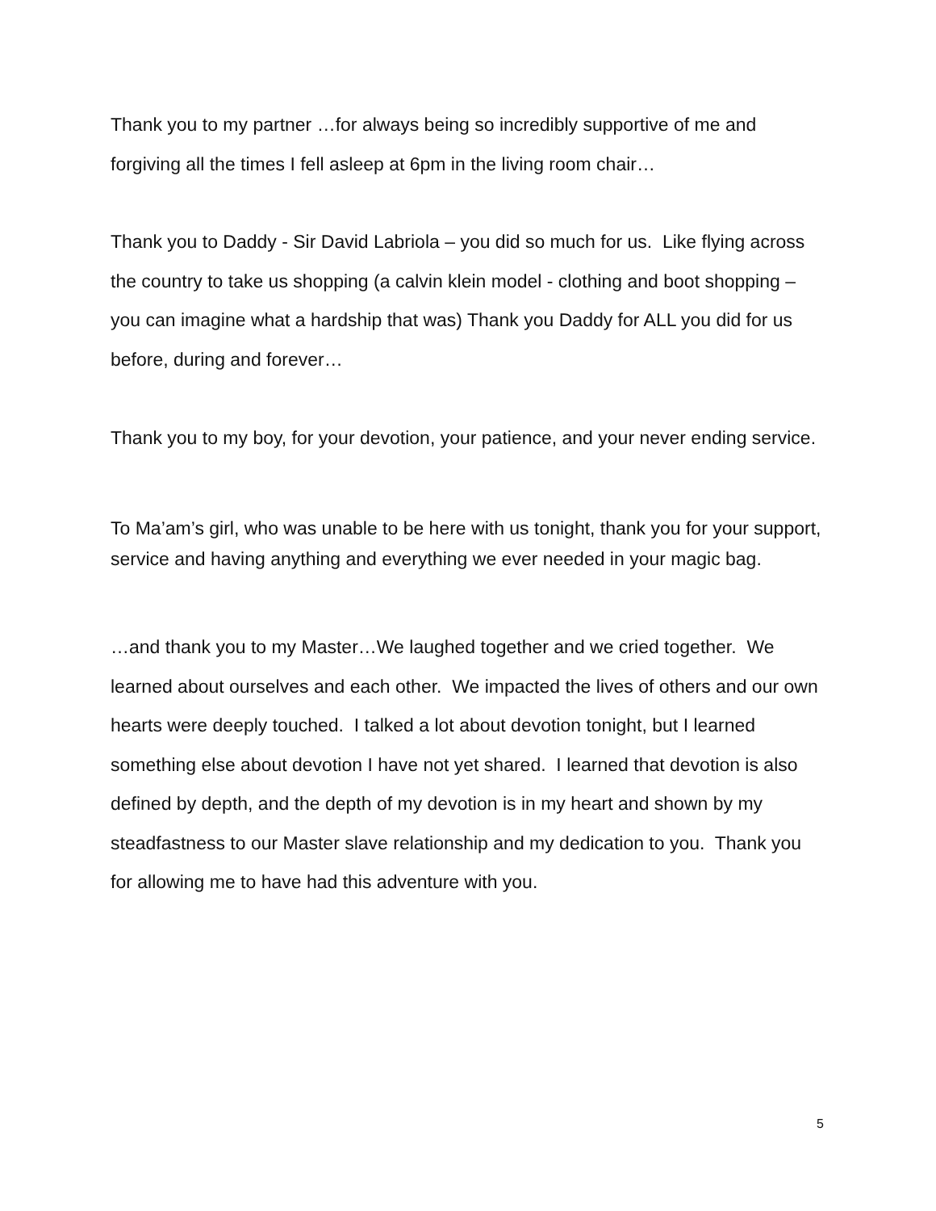Thank you to my partner …for always being so incredibly supportive of me and forgiving all the times I fell asleep at 6pm in the living room chair…
Thank you to Daddy - Sir David Labriola – you did so much for us. Like flying across the country to take us shopping (a calvin klein model - clothing and boot shopping – you can imagine what a hardship that was) Thank you Daddy for ALL you did for us before, during and forever…
Thank you to my boy, for your devotion, your patience, and your never ending service.
To Ma’am’s girl, who was unable to be here with us tonight, thank you for your support, service and having anything and everything we ever needed in your magic bag.
…and thank you to my Master…We laughed together and we cried together. We learned about ourselves and each other. We impacted the lives of others and our own hearts were deeply touched. I talked a lot about devotion tonight, but I learned something else about devotion I have not yet shared. I learned that devotion is also defined by depth, and the depth of my devotion is in my heart and shown by my steadfastness to our Master slave relationship and my dedication to you. Thank you for allowing me to have had this adventure with you.
5